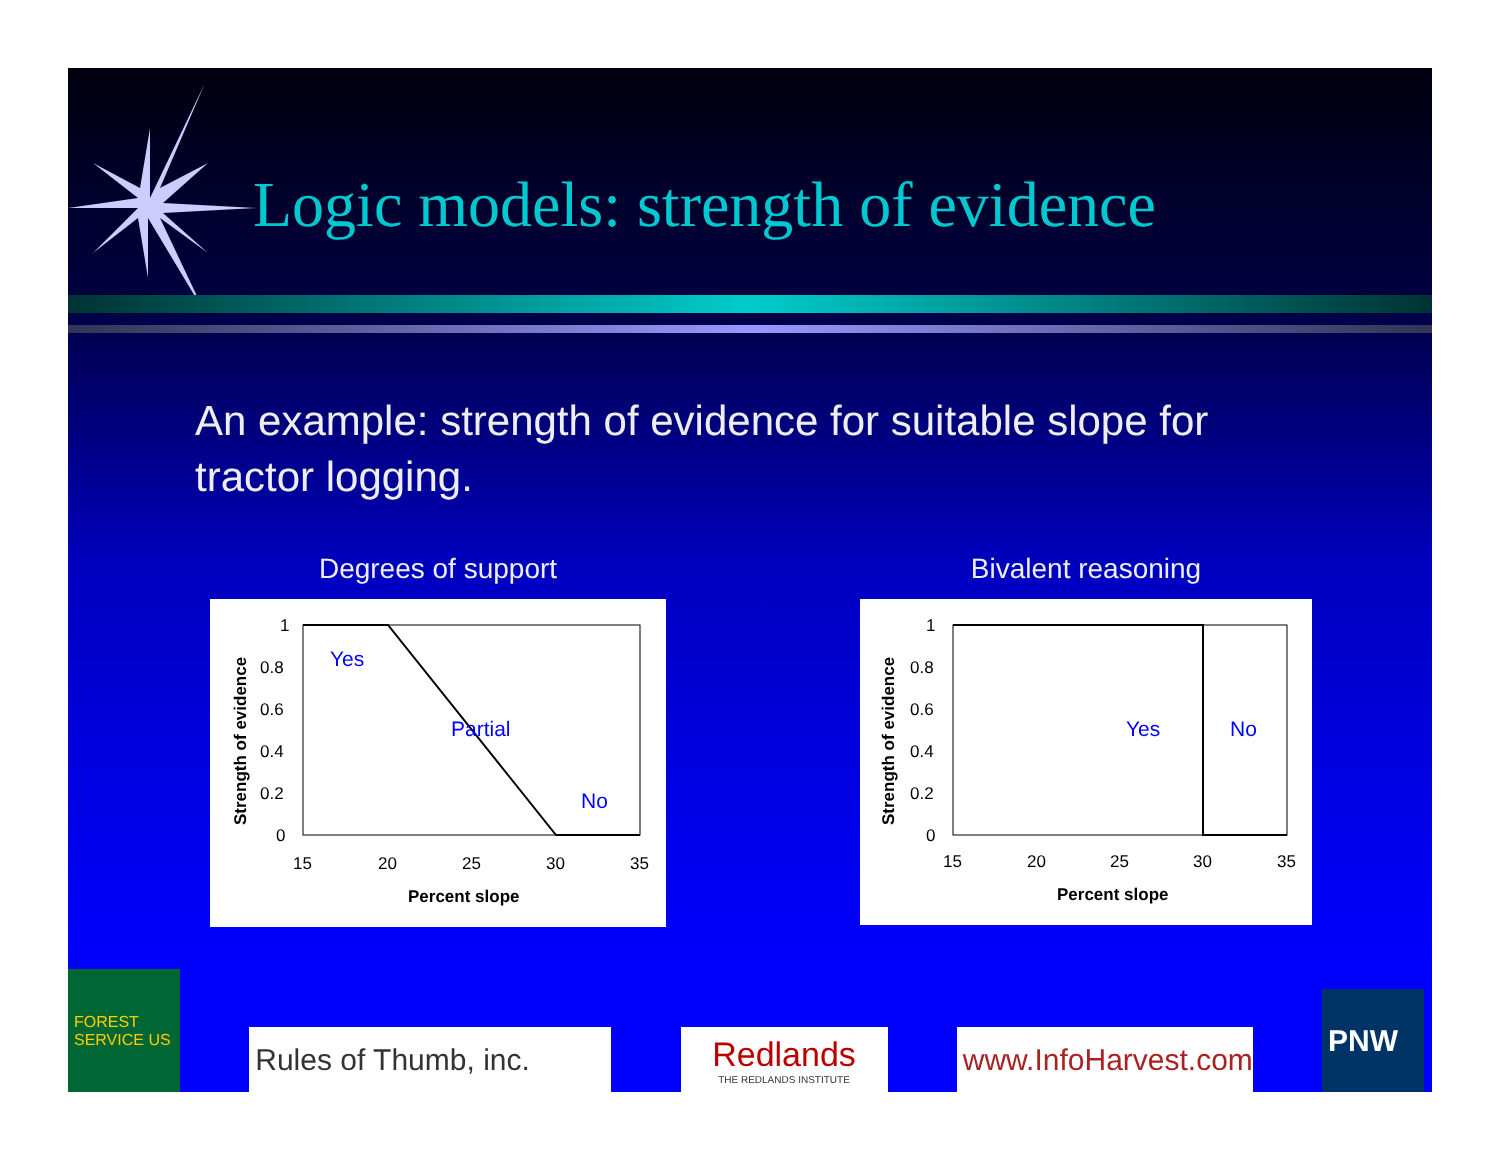Logic models: strength of evidence
An example: strength of evidence for suitable slope for tractor logging.
Degrees of support
1
0.8
0.6
0.4
0.2
0
15
20
25
30
35
Percent slope
Strength of evidence
Yes
Partial
No
Bivalent reasoning
1
0.8
0.6
0.4
0.2
0
15
20
25
30
35
Percent slope
Strength of evidence
Yes
No
FOREST SERVICE US
Rules of Thumb, inc.
Redlands
THE REDLANDS INSTITUTE
www.InfoHarvest.com
PNW